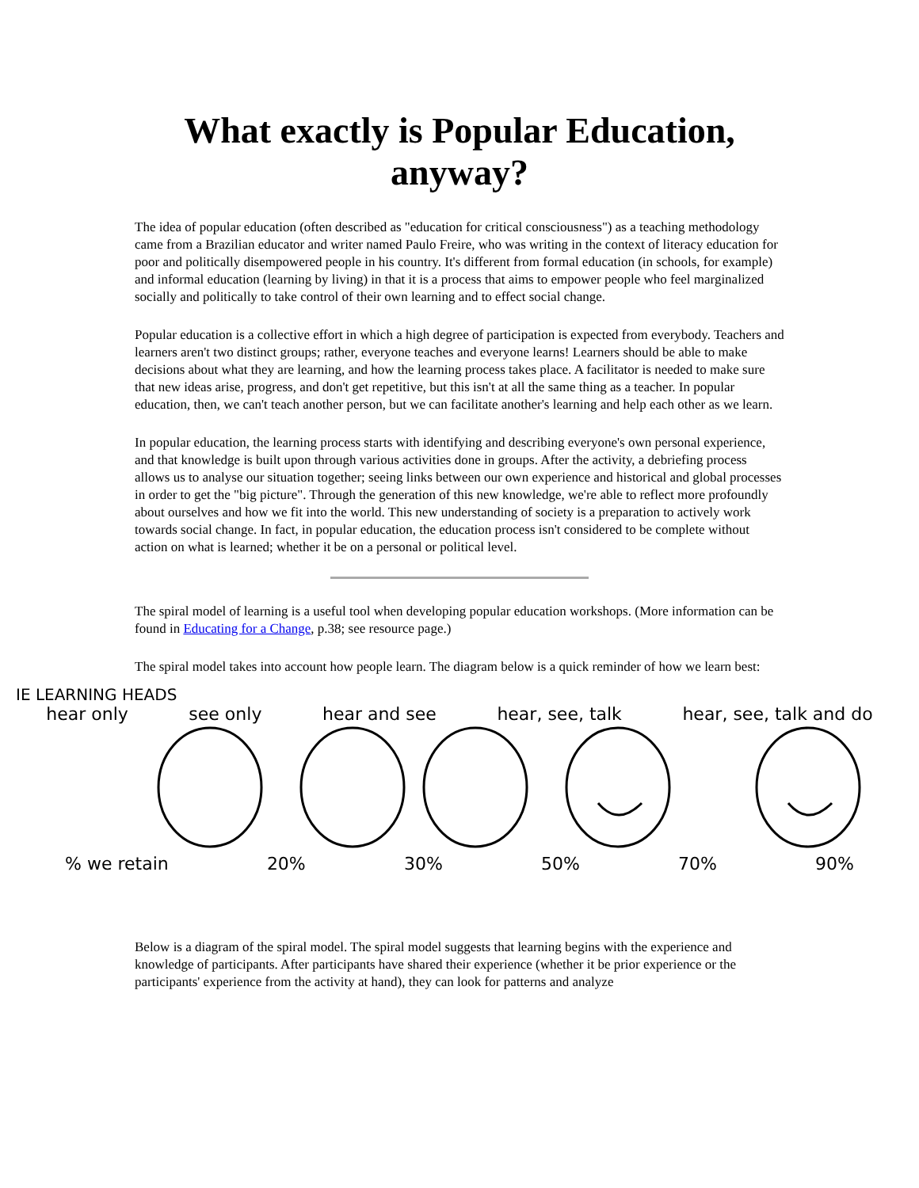What exactly is Popular Education,
anyway?
The idea of popular education (often described as "education for critical consciousness") as a teaching methodology came from a Brazilian educator and writer named Paulo Freire, who was writing in the context of literacy education for poor and politically disempowered people in his country. It's different from formal education (in schools, for example) and informal education (learning by living) in that it is a process that aims to empower people who feel marginalized socially and politically to take control of their own learning and to effect social change.
Popular education is a collective effort in which a high degree of participation is expected from everybody. Teachers and learners aren't two distinct groups; rather, everyone teaches and everyone learns! Learners should be able to make decisions about what they are learning, and how the learning process takes place. A facilitator is needed to make sure that new ideas arise, progress, and don't get repetitive, but this isn't at all the same thing as a teacher. In popular education, then, we can't teach another person, but we can facilitate another's learning and help each other as we learn.
In popular education, the learning process starts with identifying and describing everyone's own personal experience, and that knowledge is built upon through various activities done in groups. After the activity, a debriefing process allows us to analyse our situation together; seeing links between our own experience and historical and global processes in order to get the "big picture". Through the generation of this new knowledge, we're able to reflect more profoundly about ourselves and how we fit into the world. This new understanding of society is a preparation to actively work towards social change. In fact, in popular education, the education process isn't considered to be complete without action on what is learned; whether it be on a personal or political level.
The spiral model of learning is a useful tool when developing popular education workshops. (More information can be found in Educating for a Change, p.38; see resource page.)
The spiral model takes into account how people learn. The diagram below is a quick reminder of how we learn best:
IE LEARNING HEADS
hear only see only hear and see hear, see, talk hear, see, talk and do
% we retain 20% 30% 50% 70% 90%
Below is a diagram of the spiral model. The spiral model suggests that learning begins with the experience and knowledge of participants. After participants have shared their experience (whether it be prior experience or the participants' experience from the activity at hand), they can look for patterns and analyze